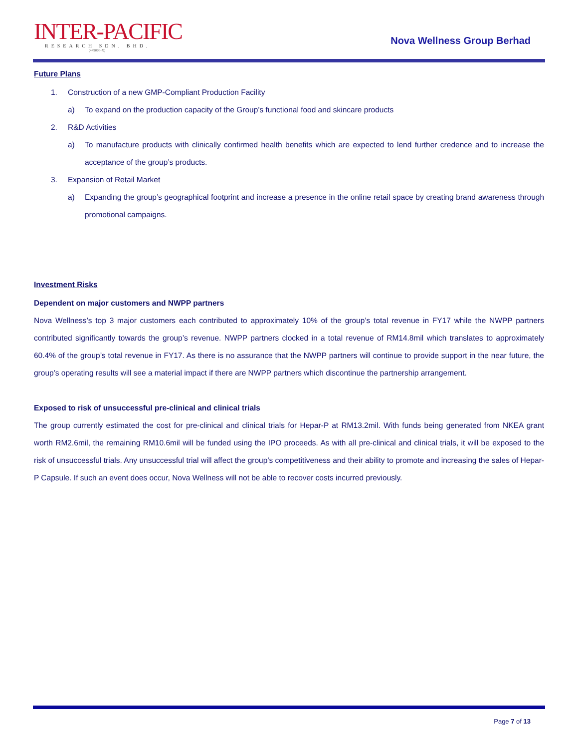INTER-PACIFIC
RESEARCH SDN. BHD.
(449005-X)
Nova Wellness Group Berhad
Future Plans
1. Construction of a new GMP-Compliant Production Facility
a) To expand on the production capacity of the Group’s functional food and skincare products
2. R&D Activities
a)
To manufacture products with clinically confirmed health benefits which are expected to lend further credence and to increase the acceptance of the group’s products.
3. Expansion of Retail Market
a)
Expanding the group’s geographical footprint and increase a presence in the online retail space by creating brand awareness through promotional campaigns.
Investment Risks
Dependent on major customers and NWPP partners
Nova Wellness’s top 3 major customers each contributed to approximately 10% of the group’s total revenue in FY17 while the NWPP partners contributed significantly towards the group’s revenue. NWPP partners clocked in a total revenue of RM14.8mil which translates to approximately 60.4% of the group’s total revenue in FY17. As there is no assurance that the NWPP partners will continue to provide support in the near future, the group’s operating results will see a material impact if there are NWPP partners which discontinue the partnership arrangement.
Exposed to risk of unsuccessful pre-clinical and clinical trials
The group currently estimated the cost for pre-clinical and clinical trials for Hepar-P at RM13.2mil. With funds being generated from NKEA grant worth RM2.6mil, the remaining RM10.6mil will be funded using the IPO proceeds. As with all pre-clinical and clinical trials, it will be exposed to the risk of unsuccessful trials. Any unsuccessful trial will affect the group’s competitiveness and their ability to promote and increasing the sales of Hepar-P Capsule. If such an event does occur, Nova Wellness will not be able to recover costs incurred previously.
Page 7 of 13